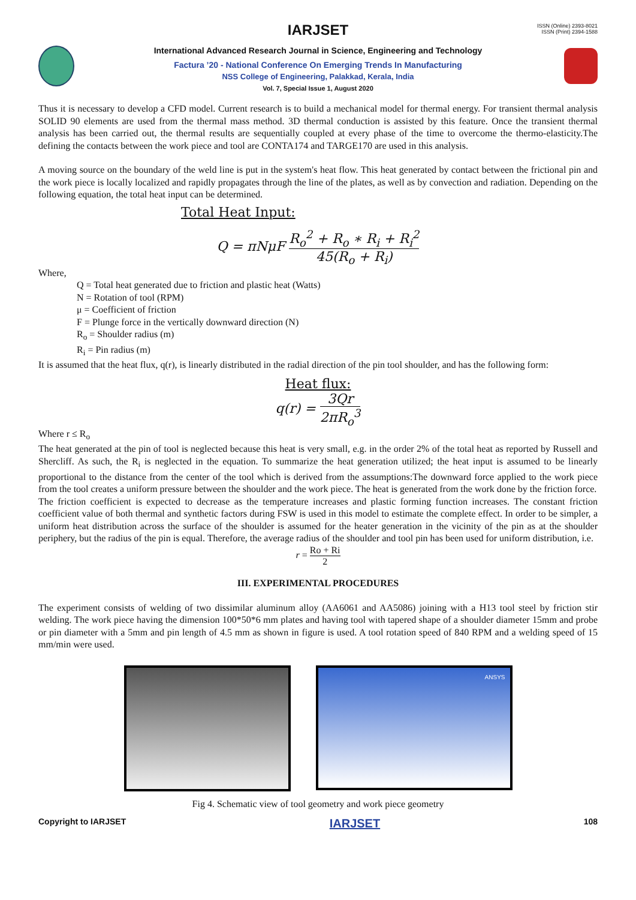ISSN (Online) 2393-8021
ISSN (Print) 2394-1588
IARJSET
International Advanced Research Journal in Science, Engineering and Technology
Factura ’20 - National Conference On Emerging Trends In Manufacturing
NSS College of Engineering, Palakkad, Kerala, India
Vol. 7, Special Issue 1, August 2020
Thus it is necessary to develop a CFD model. Current research is to build a mechanical model for thermal energy. For transient thermal analysis SOLID 90 elements are used from the thermal mass method. 3D thermal conduction is assisted by this feature. Once the transient thermal analysis has been carried out, the thermal results are sequentially coupled at every phase of the time to overcome the thermo-elasticity.The defining the contacts between the work piece and tool are CONTA174 and TARGE170 are used in this analysis.
A moving source on the boundary of the weld line is put in the system's heat flow. This heat generated by contact between the frictional pin and the work piece is locally localized and rapidly propagates through the line of the plates, as well as by convection and radiation. Depending on the following equation, the total heat input can be determined.
Total Heat Input:
Q = πNμF R<sub>o</sub><sup>2</sup> + R<sub>o</sub> ∗ R<sub>i</sub> + R<sub>i</sub><sup>2</sup> 45(R<sub>o</sub> + R<sub>i</sub>)
Where,
Q = Total heat generated due to friction and plastic heat (Watts)
N = Rotation of tool (RPM)
μ = Coefficient of friction
F = Plunge force in the vertically downward direction (N)
R<sub>o</sub> = Shoulder radius (m)
R<sub>i</sub> = Pin radius (m)
It is assumed that the heat flux, q(r), is linearly distributed in the radial direction of the pin tool shoulder, and has the following form:
Heat flux:
q(r) = 3Qr 2πR<sub>o</sub><sup>3</sup>
Where r ≤ R<sub>o</sub>
The heat generated at the pin of tool is neglected because this heat is very small, e.g. in the order 2% of the total heat as reported by Russell and Shercliff. As such, the R<sub>i</sub> is neglected in the equation. To summarize the heat generation utilized; the heat input is assumed to be linearly proportional to the distance from the center of the tool which is derived from the assumptions:The downward force applied to the work piece from the tool creates a uniform pressure between the shoulder and the work piece. The heat is generated from the work done by the friction force.
The friction coefficient is expected to decrease as the temperature increases and plastic forming function increases. The constant friction coefficient value of both thermal and synthetic factors during FSW is used in this model to estimate the complete effect. In order to be simpler, a uniform heat distribution across the surface of the shoulder is assumed for the heater generation in the vicinity of the pin as at the shoulder periphery, but the radius of the pin is equal. Therefore, the average radius of the shoulder and tool pin has been used for uniform distribution, i.e.
r = Ro + Ri 2
III. EXPERIMENTAL PROCEDURES
The experiment consists of welding of two dissimilar aluminum alloy (AA6061 and AA5086) joining with a H13 tool steel by friction stir welding. The work piece having the dimension 100*50*6 mm plates and having tool with tapered shape of a shoulder diameter 15mm and probe or pin diameter with a 5mm and pin length of 4.5 mm as shown in figure is used. A tool rotation speed of 840 RPM and a welding speed of 15 mm/min were used.
ANSYS
Fig 4. Schematic view of tool geometry and work piece geometry
Copyright to IARJSET IARJSET 108